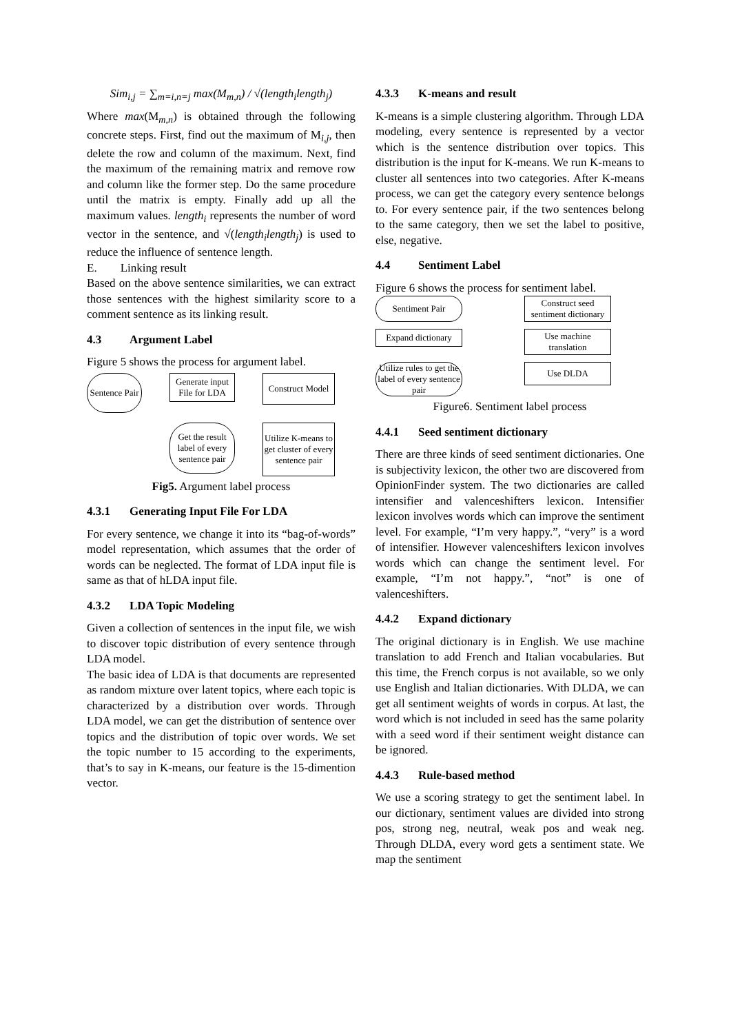Sim<sub>i,j</sub> = ∑<sub>m=i,n=j</sub> max(M<sub>m,n</sub>) / √(length<sub>i</sub>length<sub>j</sub>)
Where max(M<sub>m,n</sub>) is obtained through the following concrete steps. First, find out the maximum of M<sub>i,j</sub>, then delete the row and column of the maximum. Next, find the maximum of the remaining matrix and remove row and column like the former step. Do the same procedure until the matrix is empty. Finally add up all the maximum values. length<sub>i</sub> represents the number of word vector in the sentence, and √(length<sub>i</sub>length<sub>j</sub>) is used to reduce the influence of sentence length.
E. Linking result
Based on the above sentence similarities, we can extract those sentences with the highest similarity score to a comment sentence as its linking result.
4.3 Argument Label
Figure 5 shows the process for argument label.
Sentence Pair
Generate input File for LDA
Construct Model
Get the result label of every sentence pair
Utilize K-means to get cluster of every sentence pair
Fig5. Argument label process
4.3.1 Generating Input File For LDA
For every sentence, we change it into its “bag-of-words” model representation, which assumes that the order of words can be neglected. The format of LDA input file is same as that of hLDA input file.
4.3.2 LDA Topic Modeling
Given a collection of sentences in the input file, we wish to discover topic distribution of every sentence through LDA model.
The basic idea of LDA is that documents are represented as random mixture over latent topics, where each topic is characterized by a distribution over words. Through LDA model, we can get the distribution of sentence over topics and the distribution of topic over words. We set the topic number to 15 according to the experiments, that’s to say in K-means, our feature is the 15-dimention vector.
4.3.3 K-means and result
K-means is a simple clustering algorithm. Through LDA modeling, every sentence is represented by a vector which is the sentence distribution over topics. This distribution is the input for K-means. We run K-means to cluster all sentences into two categories. After K-means process, we can get the category every sentence belongs to. For every sentence pair, if the two sentences belong to the same category, then we set the label to positive, else, negative.
4.4 Sentiment Label
Figure 6 shows the process for sentiment label.
Sentiment Pair
Construct seed sentiment dictionary
Expand dictionary
Use machine translation
Utilize rules to get the label of every sentence pair
Use DLDA
Figure6. Sentiment label process
4.4.1 Seed sentiment dictionary
There are three kinds of seed sentiment dictionaries. One is subjectivity lexicon, the other two are discovered from OpinionFinder system. The two dictionaries are called intensifier and valenceshifters lexicon. Intensifier lexicon involves words which can improve the sentiment level. For example, “I’m very happy.”, “very” is a word of intensifier. However valenceshifters lexicon involves words which can change the sentiment level. For example, “I’m not happy.”, “not” is one of valenceshifters.
4.4.2 Expand dictionary
The original dictionary is in English. We use machine translation to add French and Italian vocabularies. But this time, the French corpus is not available, so we only use English and Italian dictionaries. With DLDA, we can get all sentiment weights of words in corpus. At last, the word which is not included in seed has the same polarity with a seed word if their sentiment weight distance can be ignored.
4.4.3 Rule-based method
We use a scoring strategy to get the sentiment label. In our dictionary, sentiment values are divided into strong pos, strong neg, neutral, weak pos and weak neg. Through DLDA, every word gets a sentiment state. We map the sentiment